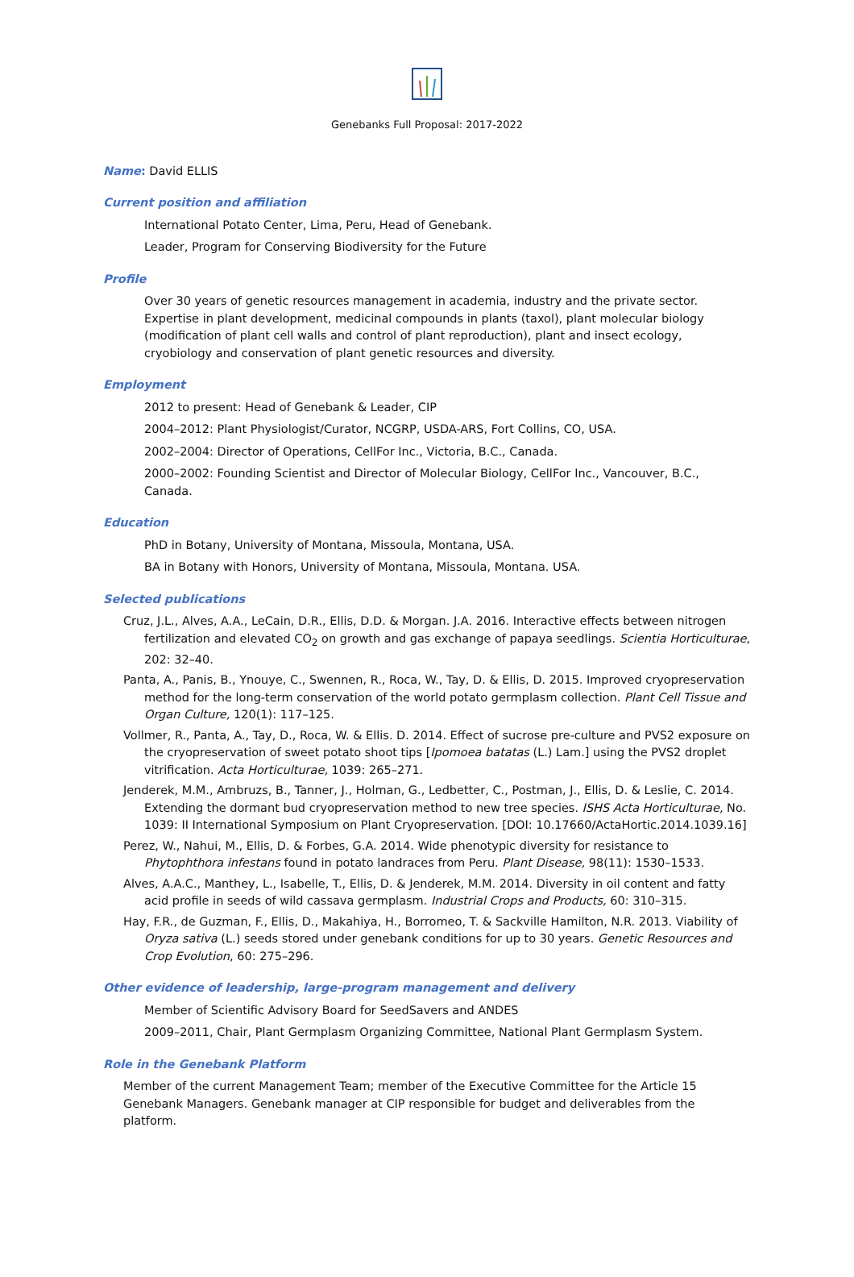Genebanks Full Proposal: 2017-2022
Name: David ELLIS
Current position and affiliation
International Potato Center, Lima, Peru, Head of Genebank.
Leader, Program for Conserving Biodiversity for the Future
Profile
Over 30 years of genetic resources management in academia, industry and the private sector. Expertise in plant development, medicinal compounds in plants (taxol), plant molecular biology (modification of plant cell walls and control of plant reproduction), plant and insect ecology, cryobiology and conservation of plant genetic resources and diversity.
Employment
2012 to present: Head of Genebank & Leader, CIP
2004–2012: Plant Physiologist/Curator, NCGRP, USDA-ARS, Fort Collins, CO, USA.
2002–2004: Director of Operations, CellFor Inc., Victoria, B.C., Canada.
2000–2002: Founding Scientist and Director of Molecular Biology, CellFor Inc., Vancouver, B.C., Canada.
Education
PhD in Botany, University of Montana, Missoula, Montana, USA.
BA in Botany with Honors, University of Montana, Missoula, Montana. USA.
Selected publications
Cruz, J.L., Alves, A.A., LeCain, D.R., Ellis, D.D. & Morgan. J.A. 2016. Interactive effects between nitrogen fertilization and elevated CO<sub>2</sub> on growth and gas exchange of papaya seedlings. Scientia Horticulturae, 202: 32–40.
Panta, A., Panis, B., Ynouye, C., Swennen, R., Roca, W., Tay, D. & Ellis, D. 2015. Improved cryopreservation method for the long-term conservation of the world potato germplasm collection. Plant Cell Tissue and Organ Culture, 120(1): 117–125.
Vollmer, R., Panta, A., Tay, D., Roca, W. & Ellis. D. 2014. Effect of sucrose pre-culture and PVS2 exposure on the cryopreservation of sweet potato shoot tips [Ipomoea batatas (L.) Lam.] using the PVS2 droplet vitrification. Acta Horticulturae, 1039: 265–271.
Jenderek, M.M., Ambruzs, B., Tanner, J., Holman, G., Ledbetter, C., Postman, J., Ellis, D. & Leslie, C. 2014. Extending the dormant bud cryopreservation method to new tree species. ISHS Acta Horticulturae, No. 1039: II International Symposium on Plant Cryopreservation. [DOI: 10.17660/ActaHortic.2014.1039.16]
Perez, W., Nahui, M., Ellis, D. & Forbes, G.A. 2014. Wide phenotypic diversity for resistance to Phytophthora infestans found in potato landraces from Peru. Plant Disease, 98(11): 1530–1533.
Alves, A.A.C., Manthey, L., Isabelle, T., Ellis, D. & Jenderek, M.M. 2014. Diversity in oil content and fatty acid profile in seeds of wild cassava germplasm. Industrial Crops and Products, 60: 310–315.
Hay, F.R., de Guzman, F., Ellis, D., Makahiya, H., Borromeo, T. & Sackville Hamilton, N.R. 2013. Viability of Oryza sativa (L.) seeds stored under genebank conditions for up to 30 years. Genetic Resources and Crop Evolution, 60: 275–296.
Other evidence of leadership, large-program management and delivery
Member of Scientific Advisory Board for SeedSavers and ANDES
2009–2011, Chair, Plant Germplasm Organizing Committee, National Plant Germplasm System.
Role in the Genebank Platform
Member of the current Management Team; member of the Executive Committee for the Article 15 Genebank Managers. Genebank manager at CIP responsible for budget and deliverables from the platform.